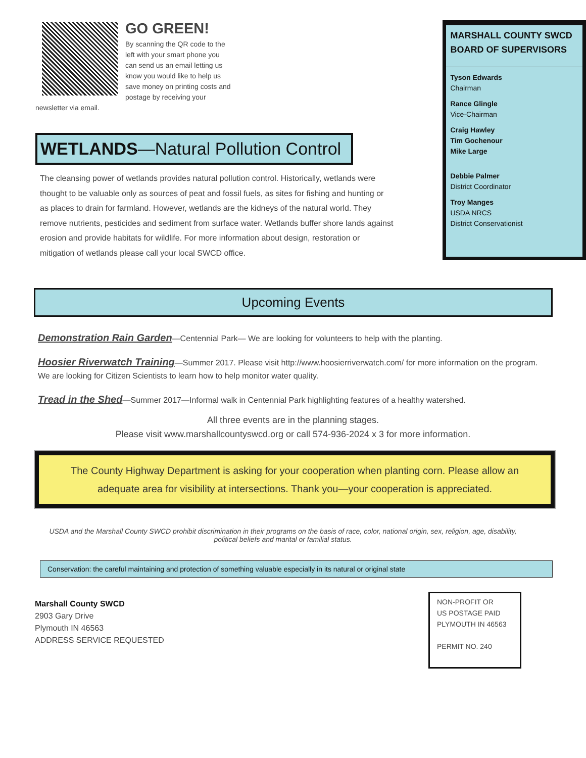GO GREEN!
By scanning the QR code to the left with your smart phone you can send us an email letting us know you would like to help us save money on printing costs and postage by receiving your newsletter via email.
WETLANDS—Natural Pollution Control
The cleansing power of wetlands provides natural pollution control. Historically, wetlands were thought to be valuable only as sources of peat and fossil fuels, as sites for fishing and hunting or as places to drain for farmland. However, wetlands are the kidneys of the natural world. They remove nutrients, pesticides and sediment from surface water. Wetlands buffer shore lands against erosion and provide habitats for wildlife. For more information about design, restoration or mitigation of wetlands please call your local SWCD office.
MARSHALL COUNTY SWCD BOARD OF SUPERVISORS
Tyson Edwards
Chairman
Rance Glingle
Vice-Chairman
Craig Hawley
Tim Gochenour
Mike Large
Debbie Palmer
District Coordinator
Troy Manges
USDA NRCS
District Conservationist
Upcoming Events
Demonstration Rain Garden—Centennial Park— We are looking for volunteers to help with the planting.
Hoosier Riverwatch Training—Summer 2017. Please visit http://www.hoosierriverwatch.com/ for more information on the program. We are looking for Citizen Scientists to learn how to help monitor water quality.
Tread in the Shed—Summer 2017—Informal walk in Centennial Park highlighting features of a healthy watershed.
All three events are in the planning stages.
Please visit www.marshallcountyswcd.org or call 574-936-2024 x 3 for more information.
The County Highway Department is asking for your cooperation when planting corn. Please allow an adequate area for visibility at intersections. Thank you—your cooperation is appreciated.
USDA and the Marshall County SWCD prohibit discrimination in their programs on the basis of race, color, national origin, sex, religion, age, disability, political beliefs and marital or familial status.
Conservation: the careful maintaining and protection of something valuable especially in its natural or original state
Marshall County SWCD
2903 Gary Drive
Plymouth IN 46563
ADDRESS SERVICE REQUESTED
NON-PROFIT OR
US POSTAGE PAID
PLYMOUTH IN 46563
PERMIT NO. 240